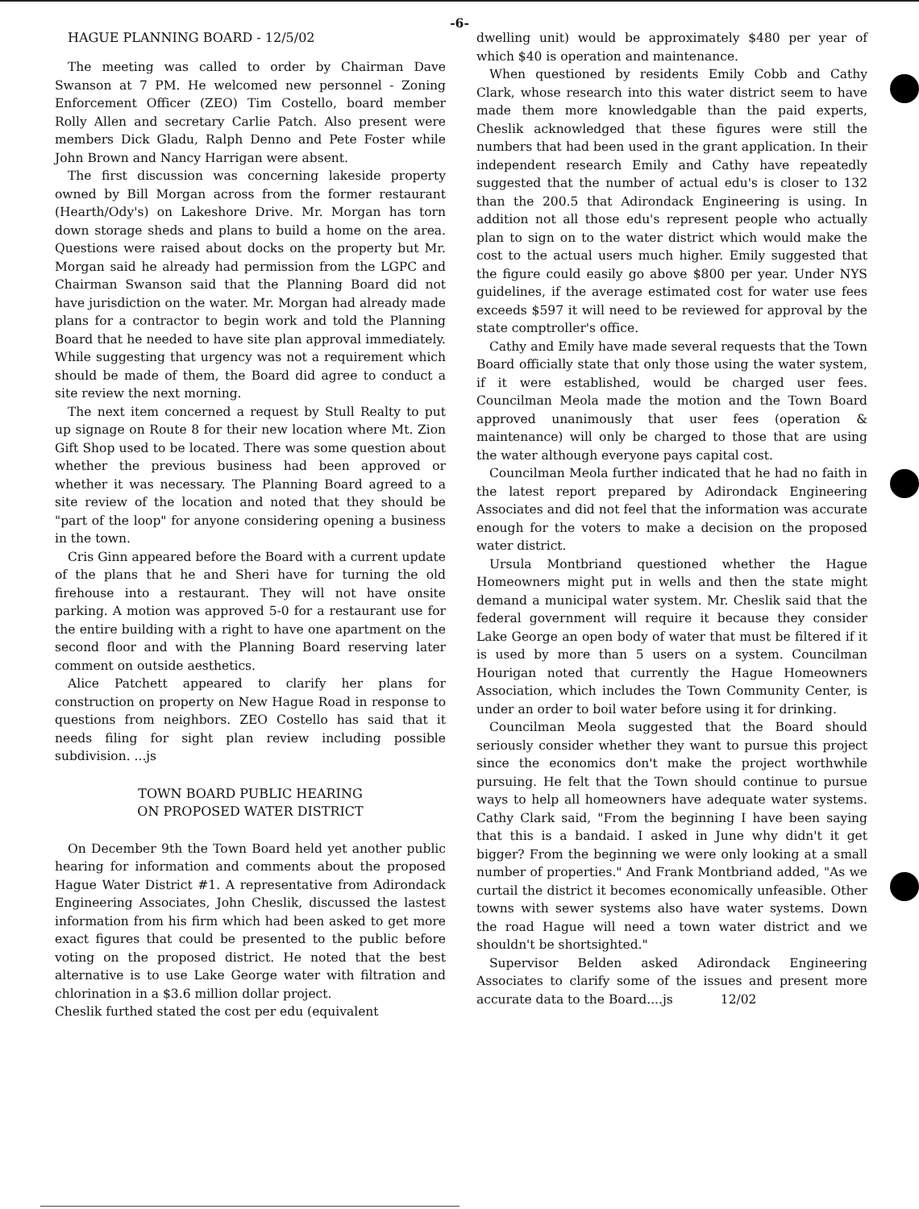-6-
HAGUE PLANNING BOARD - 12/5/02
The meeting was called to order by Chairman Dave Swanson at 7 PM. He welcomed new personnel - Zoning Enforcement Officer (ZEO) Tim Costello, board member Rolly Allen and secretary Carlie Patch. Also present were members Dick Gladu, Ralph Denno and Pete Foster while John Brown and Nancy Harrigan were absent.
The first discussion was concerning lakeside property owned by Bill Morgan across from the former restaurant (Hearth/Ody's) on Lakeshore Drive. Mr. Morgan has torn down storage sheds and plans to build a home on the area. Questions were raised about docks on the property but Mr. Morgan said he already had permission from the LGPC and Chairman Swanson said that the Planning Board did not have jurisdiction on the water. Mr. Morgan had already made plans for a contractor to begin work and told the Planning Board that he needed to have site plan approval immediately. While suggesting that urgency was not a requirement which should be made of them, the Board did agree to conduct a site review the next morning.
The next item concerned a request by Stull Realty to put up signage on Route 8 for their new location where Mt. Zion Gift Shop used to be located. There was some question about whether the previous business had been approved or whether it was necessary. The Planning Board agreed to a site review of the location and noted that they should be "part of the loop" for anyone considering opening a business in the town.
Cris Ginn appeared before the Board with a current update of the plans that he and Sheri have for turning the old firehouse into a restaurant. They will not have onsite parking. A motion was approved 5-0 for a restaurant use for the entire building with a right to have one apartment on the second floor and with the Planning Board reserving later comment on outside aesthetics.
Alice Patchett appeared to clarify her plans for construction on property on New Hague Road in response to questions from neighbors. ZEO Costello has said that it needs filing for sight plan review including possible subdivision. ...js
TOWN BOARD PUBLIC HEARING
ON PROPOSED WATER DISTRICT
On December 9th the Town Board held yet another public hearing for information and comments about the proposed Hague Water District #1. A representative from Adirondack Engineering Associates, John Cheslik, discussed the lastest information from his firm which had been asked to get more exact figures that could be presented to the public before voting on the proposed district. He noted that the best alternative is to use Lake George water with filtration and chlorination in a $3.6 million dollar project.
Cheslik furthed stated the cost per edu (equivalent
dwelling unit) would be approximately $480 per year of which $40 is operation and maintenance.
When questioned by residents Emily Cobb and Cathy Clark, whose research into this water district seem to have made them more knowledgable than the paid experts, Cheslik acknowledged that these figures were still the numbers that had been used in the grant application. In their independent research Emily and Cathy have repeatedly suggested that the number of actual edu's is closer to 132 than the 200.5 that Adirondack Engineering is using. In addition not all those edu's represent people who actually plan to sign on to the water district which would make the cost to the actual users much higher. Emily suggested that the figure could easily go above $800 per year. Under NYS guidelines, if the average estimated cost for water use fees exceeds $597 it will need to be reviewed for approval by the state comptroller's office.
Cathy and Emily have made several requests that the Town Board officially state that only those using the water system, if it were established, would be charged user fees. Councilman Meola made the motion and the Town Board approved unanimously that user fees (operation & maintenance) will only be charged to those that are using the water although everyone pays capital cost.
Councilman Meola further indicated that he had no faith in the latest report prepared by Adirondack Engineering Associates and did not feel that the information was accurate enough for the voters to make a decision on the proposed water district.
Ursula Montbriand questioned whether the Hague Homeowners might put in wells and then the state might demand a municipal water system. Mr. Cheslik said that the federal government will require it because they consider Lake George an open body of water that must be filtered if it is used by more than 5 users on a system. Councilman Hourigan noted that currently the Hague Homeowners Association, which includes the Town Community Center, is under an order to boil water before using it for drinking.
Councilman Meola suggested that the Board should seriously consider whether they want to pursue this project since the economics don't make the project worthwhile pursuing. He felt that the Town should continue to pursue ways to help all homeowners have adequate water systems. Cathy Clark said, "From the beginning I have been saying that this is a bandaid. I asked in June why didn't it get bigger? From the beginning we were only looking at a small number of properties." And Frank Montbriand added, "As we curtail the district it becomes economically unfeasible. Other towns with sewer systems also have water systems. Down the road Hague will need a town water district and we shouldn't be shortsighted."
Supervisor Belden asked Adirondack Engineering Associates to clarify some of the issues and present more accurate data to the Board....js 12/02